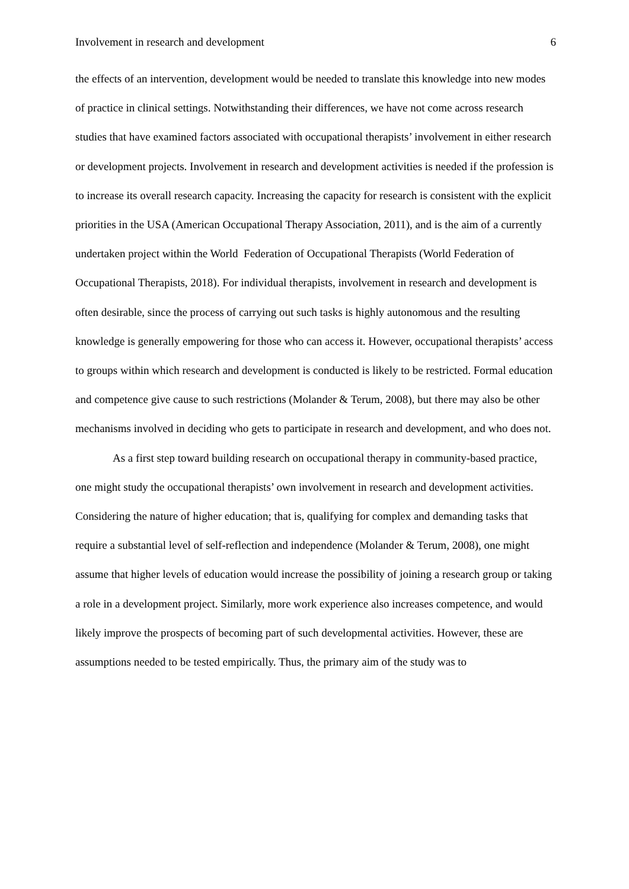Involvement in research and development 6
the effects of an intervention, development would be needed to translate this knowledge into new modes of practice in clinical settings. Notwithstanding their differences, we have not come across research studies that have examined factors associated with occupational therapists’ involvement in either research or development projects. Involvement in research and development activities is needed if the profession is to increase its overall research capacity. Increasing the capacity for research is consistent with the explicit priorities in the USA (American Occupational Therapy Association, 2011), and is the aim of a currently undertaken project within the World Federation of Occupational Therapists (World Federation of Occupational Therapists, 2018). For individual therapists, involvement in research and development is often desirable, since the process of carrying out such tasks is highly autonomous and the resulting knowledge is generally empowering for those who can access it. However, occupational therapists’ access to groups within which research and development is conducted is likely to be restricted. Formal education and competence give cause to such restrictions (Molander & Terum, 2008), but there may also be other mechanisms involved in deciding who gets to participate in research and development, and who does not.
As a first step toward building research on occupational therapy in community-based practice, one might study the occupational therapists’ own involvement in research and development activities. Considering the nature of higher education; that is, qualifying for complex and demanding tasks that require a substantial level of self-reflection and independence (Molander & Terum, 2008), one might assume that higher levels of education would increase the possibility of joining a research group or taking a role in a development project. Similarly, more work experience also increases competence, and would likely improve the prospects of becoming part of such developmental activities. However, these are assumptions needed to be tested empirically. Thus, the primary aim of the study was to